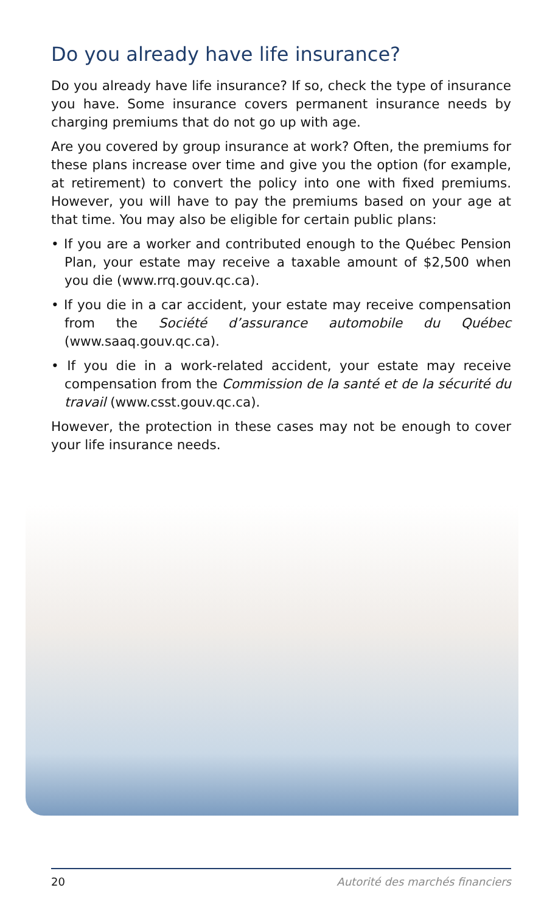Do you already have life insurance?
Do you already have life insurance? If so, check the type of insurance you have. Some insurance covers permanent insurance needs by charging premiums that do not go up with age.
Are you covered by group insurance at work? Often, the premiums for these plans increase over time and give you the option (for example, at retirement) to convert the policy into one with fixed premiums. However, you will have to pay the premiums based on your age at that time. You may also be eligible for certain public plans:
• If you are a worker and contributed enough to the Québec Pension Plan, your estate may receive a taxable amount of $2,500 when you die (www.rrq.gouv.qc.ca).
• If you die in a car accident, your estate may receive compensation from the Société d’assurance automobile du Québec (www.saaq.gouv.qc.ca).
• If you die in a work-related accident, your estate may receive compensation from the Commission de la santé et de la sécurité du travail (www.csst.gouv.qc.ca).
However, the protection in these cases may not be enough to cover your life insurance needs.
20 Autorité des marchés financiers